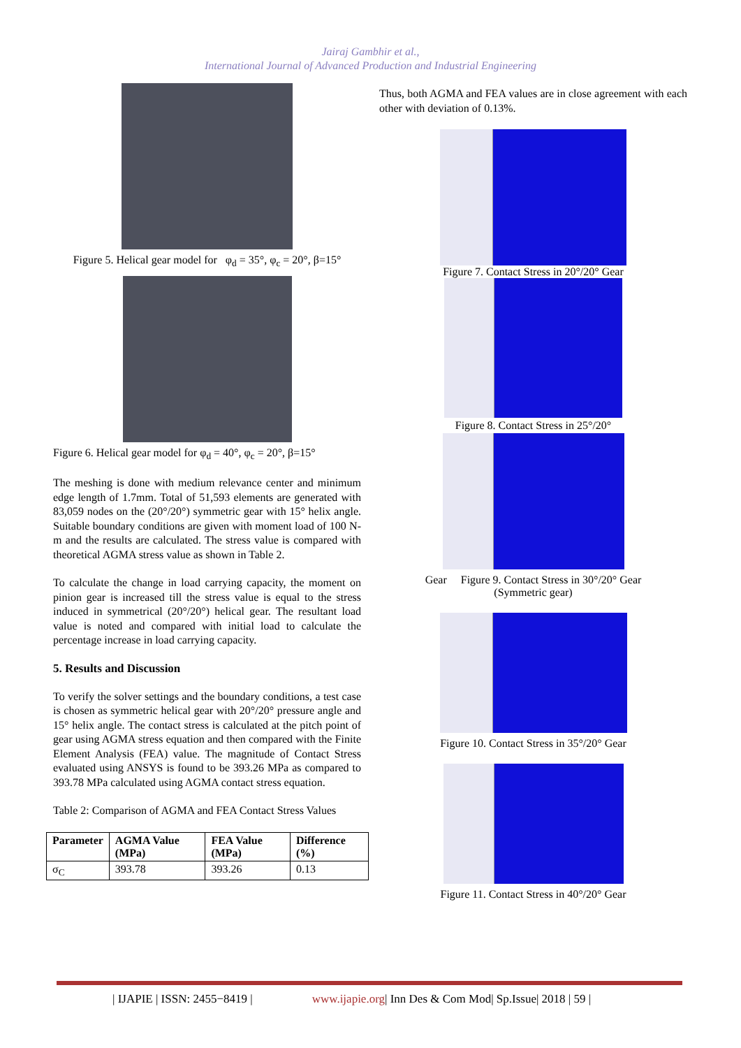Jairaj Gambhir et al.,
International Journal of Advanced Production and Industrial Engineering
Figure 5. Helical gear model for φ<sub>d</sub> = 35°, φ<sub>c</sub> = 20°, β=15°
Figure 6. Helical gear model for φ<sub>d</sub> = 40°, φ<sub>c</sub> = 20°, β=15°
The meshing is done with medium relevance center and minimum edge length of 1.7mm. Total of 51,593 elements are generated with 83,059 nodes on the (20°/20°) symmetric gear with 15° helix angle. Suitable boundary conditions are given with moment load of 100 N-m and the results are calculated. The stress value is compared with theoretical AGMA stress value as shown in Table 2.
To calculate the change in load carrying capacity, the moment on pinion gear is increased till the stress value is equal to the stress induced in symmetrical (20°/20°) helical gear. The resultant load value is noted and compared with initial load to calculate the percentage increase in load carrying capacity.
5. Results and Discussion
To verify the solver settings and the boundary conditions, a test case is chosen as symmetric helical gear with 20°/20° pressure angle and 15° helix angle. The contact stress is calculated at the pitch point of gear using AGMA stress equation and then compared with the Finite Element Analysis (FEA) value. The magnitude of Contact Stress evaluated using ANSYS is found to be 393.26 MPa as compared to 393.78 MPa calculated using AGMA contact stress equation.
Table 2: Comparison of AGMA and FEA Contact Stress Values
| Parameter | AGMA Value (MPa) | FEA Value (MPa) | Difference (%) |
| --- | --- | --- | --- |
| σ<sub>C</sub> | 393.78 | 393.26 | 0.13 |
Thus, both AGMA and FEA values are in close agreement with each other with deviation of 0.13%.
Figure 7. Contact Stress in 20°/20° Gear
Figure 8. Contact Stress in 25°/20°
Gear Figure 9. Contact Stress in 30°/20° Gear
(Symmetric gear)
Figure 10. Contact Stress in 35°/20° Gear
Figure 11. Contact Stress in 40°/20° Gear
| IJAPIE | ISSN: 2455−8419 | www.ijapie.org| Inn Des & Com Mod| Sp.Issue| 2018 | 59 |